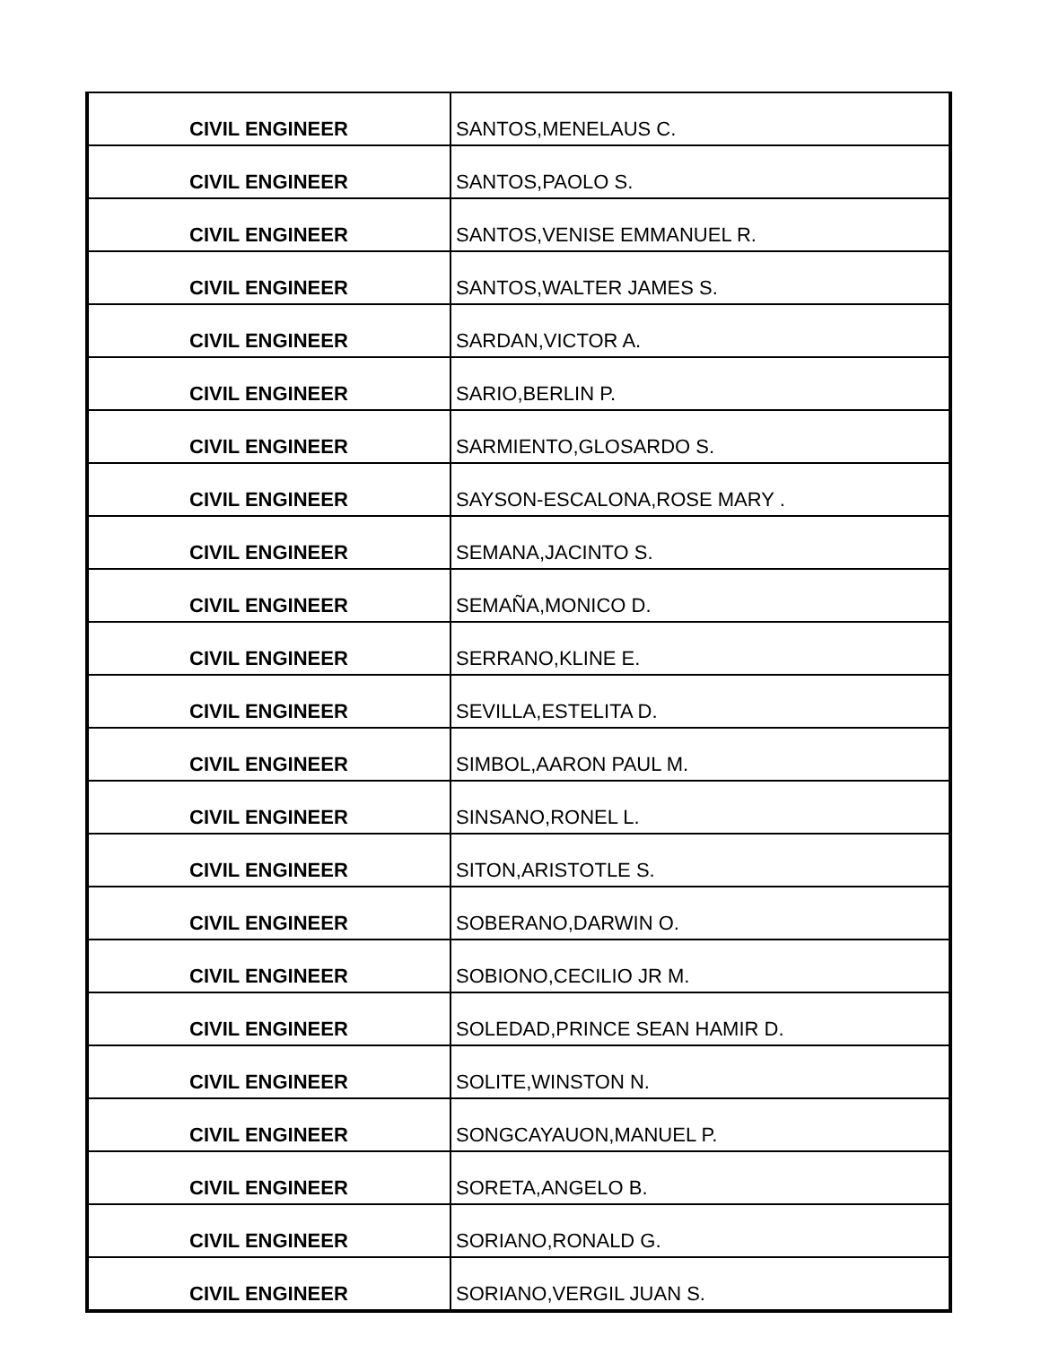| CIVIL ENGINEER | SANTOS,MENELAUS C. |
| CIVIL ENGINEER | SANTOS,PAOLO S. |
| CIVIL ENGINEER | SANTOS,VENISE EMMANUEL R. |
| CIVIL ENGINEER | SANTOS,WALTER JAMES S. |
| CIVIL ENGINEER | SARDAN,VICTOR A. |
| CIVIL ENGINEER | SARIO,BERLIN P. |
| CIVIL ENGINEER | SARMIENTO,GLOSARDO S. |
| CIVIL ENGINEER | SAYSON-ESCALONA,ROSE MARY . |
| CIVIL ENGINEER | SEMANA,JACINTO S. |
| CIVIL ENGINEER | SEMAÑA,MONICO D. |
| CIVIL ENGINEER | SERRANO,KLINE E. |
| CIVIL ENGINEER | SEVILLA,ESTELITA D. |
| CIVIL ENGINEER | SIMBOL,AARON PAUL M. |
| CIVIL ENGINEER | SINSANO,RONEL L. |
| CIVIL ENGINEER | SITON,ARISTOTLE S. |
| CIVIL ENGINEER | SOBERANO,DARWIN O. |
| CIVIL ENGINEER | SOBIONO,CECILIO JR M. |
| CIVIL ENGINEER | SOLEDAD,PRINCE SEAN HAMIR D. |
| CIVIL ENGINEER | SOLITE,WINSTON N. |
| CIVIL ENGINEER | SONGCAYAUON,MANUEL P. |
| CIVIL ENGINEER | SORETA,ANGELO B. |
| CIVIL ENGINEER | SORIANO,RONALD G. |
| CIVIL ENGINEER | SORIANO,VERGIL JUAN S. |